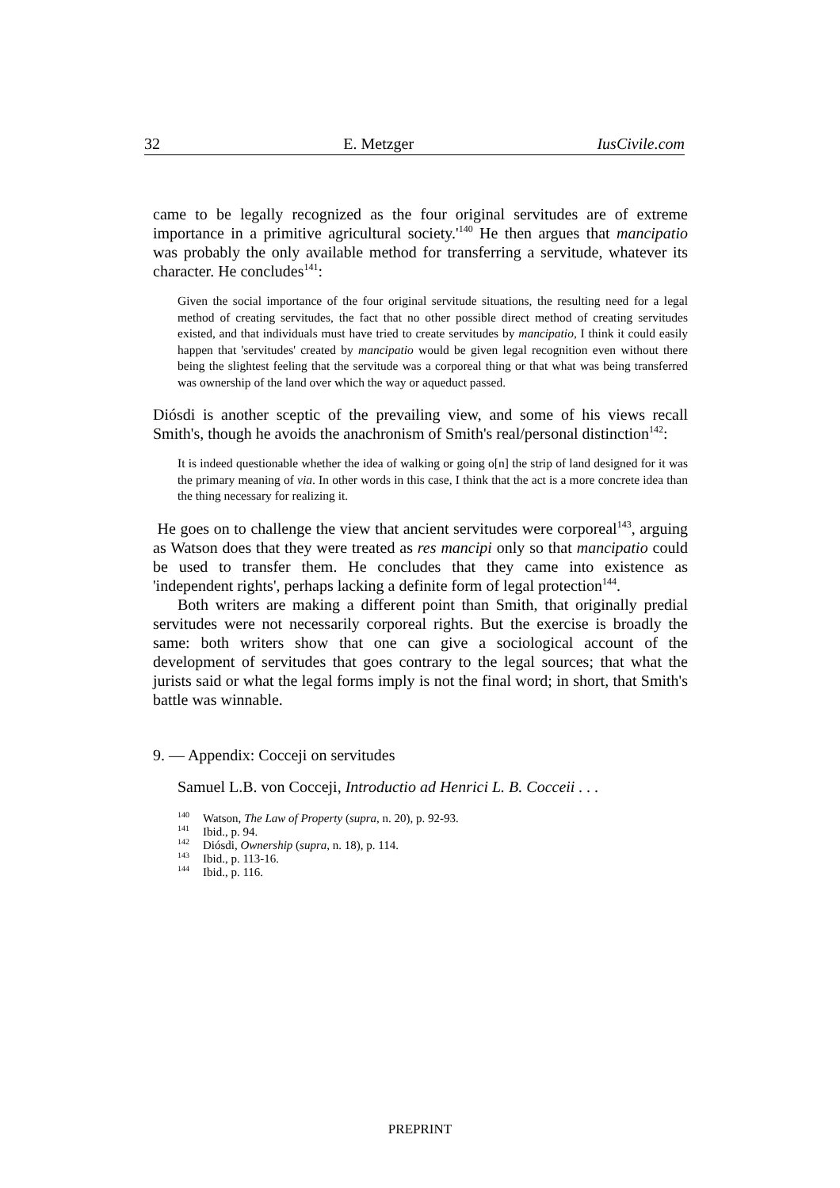32 E. Metzger IusCivile.com
came to be legally recognized as the four original servitudes are of extreme importance in a primitive agricultural society.'<sup>140</sup> He then argues that mancipatio was probably the only available method for transferring a servitude, whatever its character. He concludes<sup>141</sup>:
Given the social importance of the four original servitude situations, the resulting need for a legal method of creating servitudes, the fact that no other possible direct method of creating servitudes existed, and that individuals must have tried to create servitudes by mancipatio, I think it could easily happen that 'servitudes' created by mancipatio would be given legal recognition even without there being the slightest feeling that the servitude was a corporeal thing or that what was being transferred was ownership of the land over which the way or aqueduct passed.
Diósdi is another sceptic of the prevailing view, and some of his views recall Smith's, though he avoids the anachronism of Smith's real/personal distinction<sup>142</sup>:
It is indeed questionable whether the idea of walking or going o[n] the strip of land designed for it was the primary meaning of via. In other words in this case, I think that the act is a more concrete idea than the thing necessary for realizing it.
He goes on to challenge the view that ancient servitudes were corporeal<sup>143</sup>, arguing as Watson does that they were treated as res mancipi only so that mancipatio could be used to transfer them. He concludes that they came into existence as 'independent rights', perhaps lacking a definite form of legal protection<sup>144</sup>.
Both writers are making a different point than Smith, that originally predial servitudes were not necessarily corporeal rights. But the exercise is broadly the same: both writers show that one can give a sociological account of the development of servitudes that goes contrary to the legal sources; that what the jurists said or what the legal forms imply is not the final word; in short, that Smith's battle was winnable.
9. — Appendix: Cocceji on servitudes
Samuel L.B. von Cocceji, Introductio ad Henrici L. B. Cocceii . . .
<sup>140</sup> Watson, The Law of Property (supra, n. 20), p. 92-93.
<sup>141</sup> Ibid., p. 94.
<sup>142</sup> Diósdi, Ownership (supra, n. 18), p. 114.
<sup>143</sup> Ibid., p. 113-16.
<sup>144</sup> Ibid., p. 116.
PREPRINT